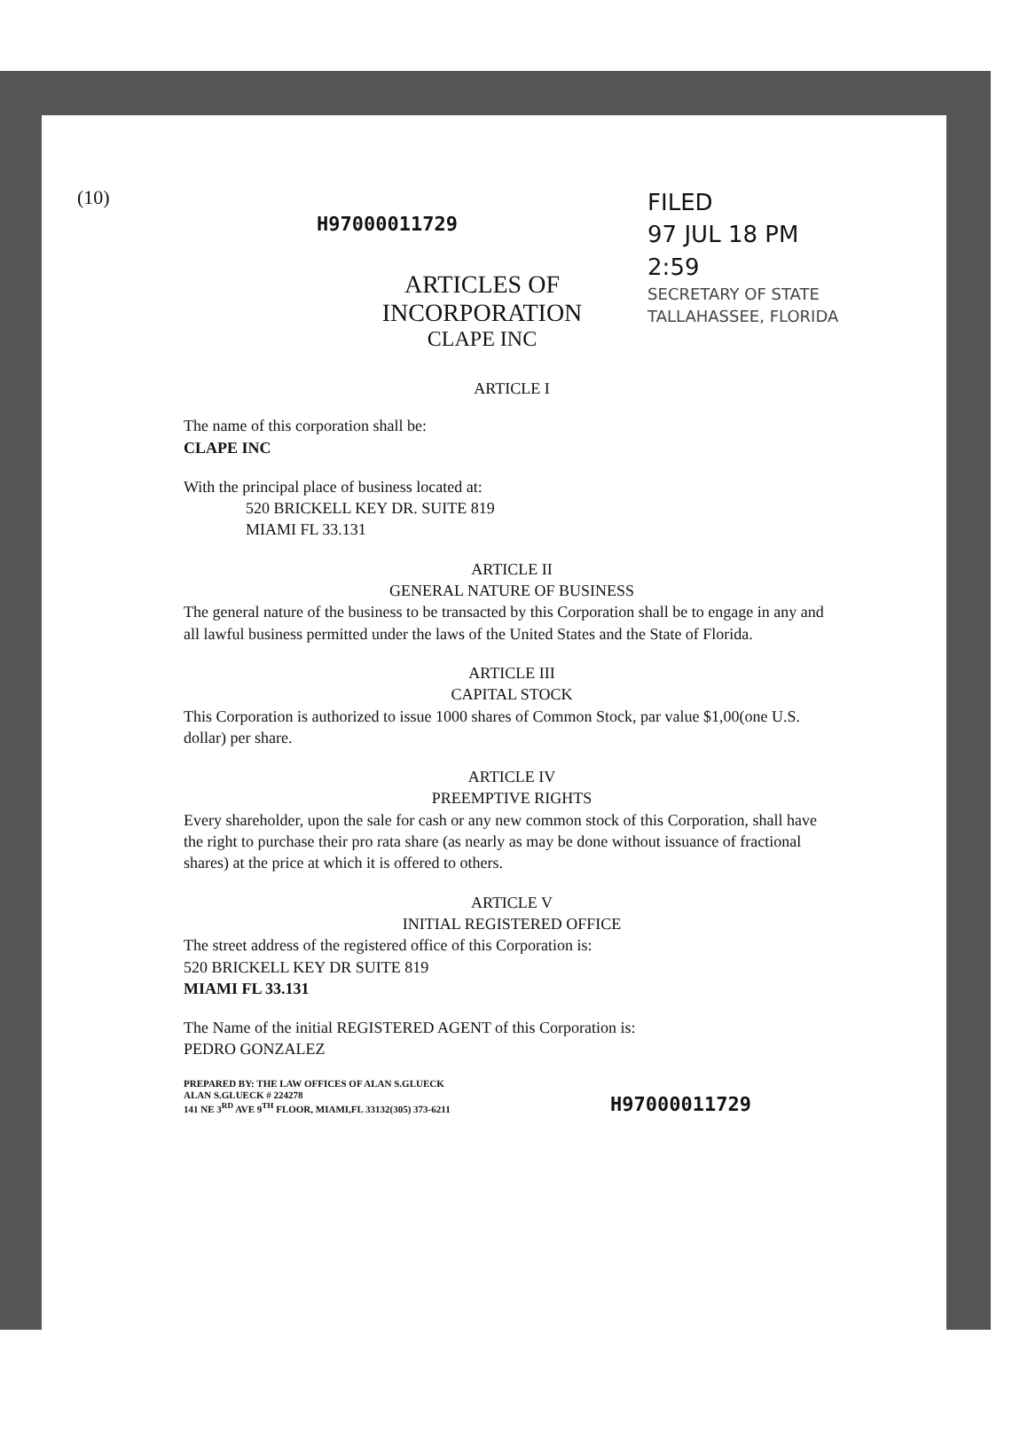(10)
H97000011729
ARTICLES OF INCORPORATION
CLAPE INC
FILED
97 JUL 18 PM 2:59
SECRETARY OF STATE
TALLAHASSEE, FLORIDA
ARTICLE I
The name of this corporation shall be:
CLAPE INC
With the principal place of business located at:
520 BRICKELL KEY DR. SUITE 819
MIAMI FL 33.131
ARTICLE II
GENERAL NATURE OF BUSINESS
The general nature of the business to be transacted by this Corporation shall be to engage in any and all lawful business permitted under the laws of the United States and the State of Florida.
ARTICLE III
CAPITAL STOCK
This Corporation is authorized to issue 1000 shares of Common Stock, par value $1,00(one U.S. dollar) per share.
ARTICLE IV
PREEMPTIVE RIGHTS
Every shareholder, upon the sale for cash or any new common stock of this Corporation, shall have the right to purchase their pro rata share (as nearly as may be done without issuance of fractional shares) at the price at which it is offered to others.
ARTICLE V
INITIAL REGISTERED OFFICE
The street address of the registered office of this Corporation is:
520 BRICKELL KEY DR SUITE 819
MIAMI FL 33.131
The Name of the initial REGISTERED AGENT of this Corporation is:
PEDRO GONZALEZ
PREPARED BY: THE LAW OFFICES OF ALAN S.GLUECK
ALAN S.GLUECK # 224278
141 NE 3<sup>RD</sup> AVE 9<sup>TH</sup> FLOOR, MIAMI,FL 33132(305) 373-6211
H97000011729